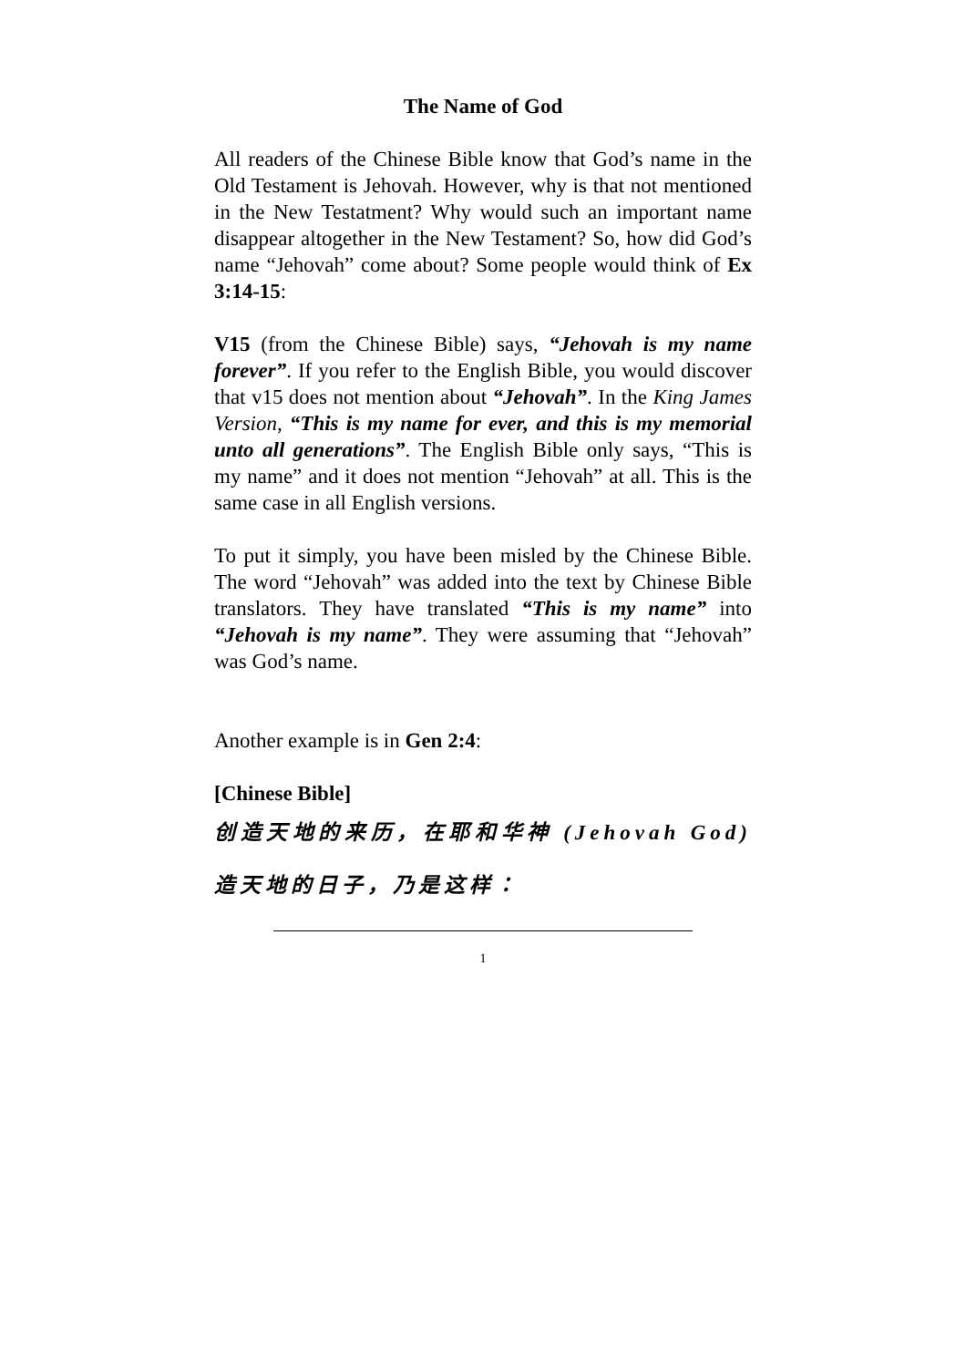The Name of God
All readers of the Chinese Bible know that God’s name in the Old Testament is Jehovah. However, why is that not mentioned in the New Testatment? Why would such an important name disappear altogether in the New Testament? So, how did God’s name “Jehovah” come about? Some people would think of Ex 3:14-15:
V15 (from the Chinese Bible) says, “Jehovah is my name forever”. If you refer to the English Bible, you would discover that v15 does not mention about “Jehovah”. In the King James Version, “This is my name for ever, and this is my memorial unto all generations”. The English Bible only says, “This is my name” and it does not mention “Jehovah” at all. This is the same case in all English versions.
To put it simply, you have been misled by the Chinese Bible. The word “Jehovah” was added into the text by Chinese Bible translators. They have translated “This is my name” into “Jehovah is my name”. They were assuming that “Jehovah” was God’s name.
Another example is in Gen 2:4:
[Chinese Bible]
创造天地的来历，在耶和华神 (Jehovah God) 造天地的日子，乃是这样：
1